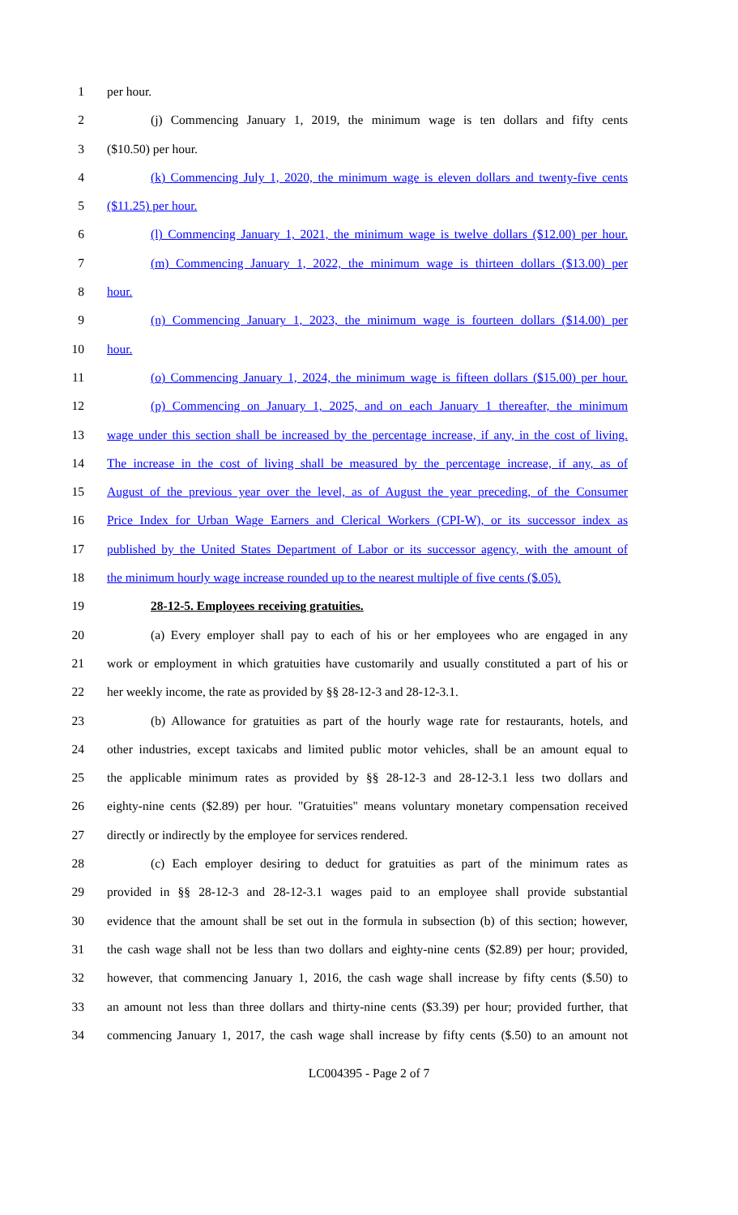1 per hour.
2 (j) Commencing January 1, 2019, the minimum wage is ten dollars and fifty cents
3 ($10.50) per hour.
4 (k) Commencing July 1, 2020, the minimum wage is eleven dollars and twenty-five cents
5 ($11.25) per hour.
6 (l) Commencing January 1, 2021, the minimum wage is twelve dollars ($12.00) per hour.
7 (m) Commencing January 1, 2022, the minimum wage is thirteen dollars ($13.00) per
8 hour.
9 (n) Commencing January 1, 2023, the minimum wage is fourteen dollars ($14.00) per
10 hour.
11 (o) Commencing January 1, 2024, the minimum wage is fifteen dollars ($15.00) per hour.
12 (p) Commencing on January 1, 2025, and on each January 1 thereafter, the minimum
13 wage under this section shall be increased by the percentage increase, if any, in the cost of living.
14 The increase in the cost of living shall be measured by the percentage increase, if any, as of
15 August of the previous year over the level, as of August the year preceding, of the Consumer
16 Price Index for Urban Wage Earners and Clerical Workers (CPI-W), or its successor index as
17 published by the United States Department of Labor or its successor agency, with the amount of
18 the minimum hourly wage increase rounded up to the nearest multiple of five cents ($.05).
19 28-12-5. Employees receiving gratuities.
20 (a) Every employer shall pay to each of his or her employees who are engaged in any
21 work or employment in which gratuities have customarily and usually constituted a part of his or
22 her weekly income, the rate as provided by §§ 28-12-3 and 28-12-3.1.
23 (b) Allowance for gratuities as part of the hourly wage rate for restaurants, hotels, and
24 other industries, except taxicabs and limited public motor vehicles, shall be an amount equal to
25 the applicable minimum rates as provided by §§ 28-12-3 and 28-12-3.1 less two dollars and
26 eighty-nine cents ($2.89) per hour. "Gratuities" means voluntary monetary compensation received
27 directly or indirectly by the employee for services rendered.
28 (c) Each employer desiring to deduct for gratuities as part of the minimum rates as
29 provided in §§ 28-12-3 and 28-12-3.1 wages paid to an employee shall provide substantial
30 evidence that the amount shall be set out in the formula in subsection (b) of this section; however,
31 the cash wage shall not be less than two dollars and eighty-nine cents ($2.89) per hour; provided,
32 however, that commencing January 1, 2016, the cash wage shall increase by fifty cents ($.50) to
33 an amount not less than three dollars and thirty-nine cents ($3.39) per hour; provided further, that
34 commencing January 1, 2017, the cash wage shall increase by fifty cents ($.50) to an amount not
LC004395 - Page 2 of 7